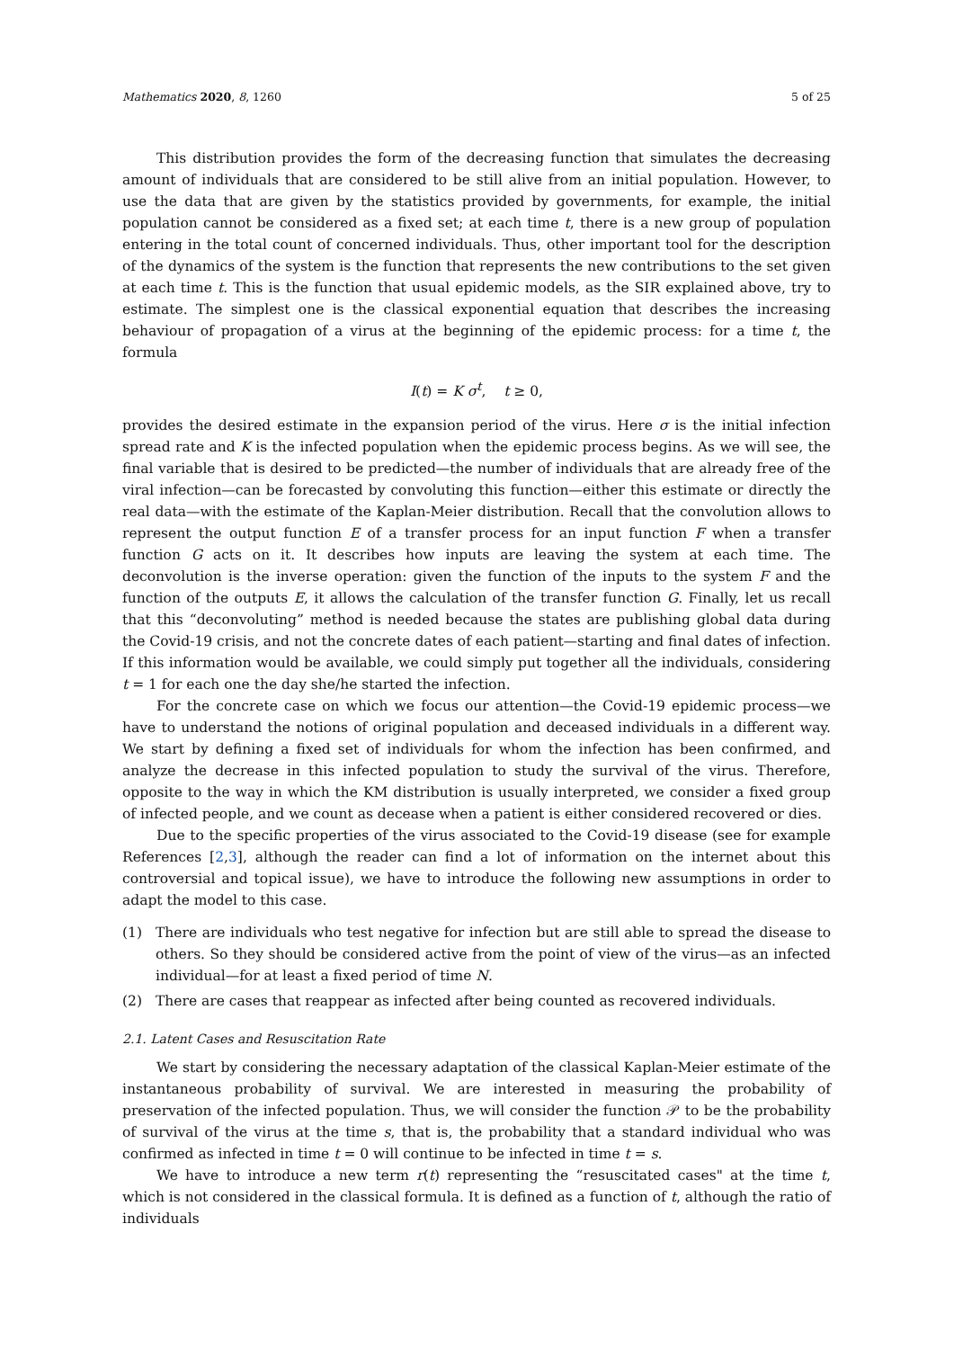Mathematics 2020, 8, 1260 5 of 25
This distribution provides the form of the decreasing function that simulates the decreasing amount of individuals that are considered to be still alive from an initial population. However, to use the data that are given by the statistics provided by governments, for example, the initial population cannot be considered as a fixed set; at each time t, there is a new group of population entering in the total count of concerned individuals. Thus, other important tool for the description of the dynamics of the system is the function that represents the new contributions to the set given at each time t. This is the function that usual epidemic models, as the SIR explained above, try to estimate. The simplest one is the classical exponential equation that describes the increasing behaviour of propagation of a virus at the beginning of the epidemic process: for a time t, the formula
I(t) = K σ<sup>t</sup>, t ≥ 0,
provides the desired estimate in the expansion period of the virus. Here σ is the initial infection spread rate and K is the infected population when the epidemic process begins. As we will see, the final variable that is desired to be predicted—the number of individuals that are already free of the viral infection—can be forecasted by convoluting this function—either this estimate or directly the real data—with the estimate of the Kaplan-Meier distribution. Recall that the convolution allows to represent the output function E of a transfer process for an input function F when a transfer function G acts on it. It describes how inputs are leaving the system at each time. The deconvolution is the inverse operation: given the function of the inputs to the system F and the function of the outputs E, it allows the calculation of the transfer function G. Finally, let us recall that this “deconvoluting” method is needed because the states are publishing global data during the Covid-19 crisis, and not the concrete dates of each patient—starting and final dates of infection. If this information would be available, we could simply put together all the individuals, considering t = 1 for each one the day she/he started the infection.
For the concrete case on which we focus our attention—the Covid-19 epidemic process—we have to understand the notions of original population and deceased individuals in a different way. We start by defining a fixed set of individuals for whom the infection has been confirmed, and analyze the decrease in this infected population to study the survival of the virus. Therefore, opposite to the way in which the KM distribution is usually interpreted, we consider a fixed group of infected people, and we count as decease when a patient is either considered recovered or dies.
Due to the specific properties of the virus associated to the Covid-19 disease (see for example References [2,3], although the reader can find a lot of information on the internet about this controversial and topical issue), we have to introduce the following new assumptions in order to adapt the model to this case.
(1) There are individuals who test negative for infection but are still able to spread the disease to others. So they should be considered active from the point of view of the virus—as an infected individual—for at least a fixed period of time N.
(2) There are cases that reappear as infected after being counted as recovered individuals.
2.1. Latent Cases and Resuscitation Rate
We start by considering the necessary adaptation of the classical Kaplan-Meier estimate of the instantaneous probability of survival. We are interested in measuring the probability of preservation of the infected population. Thus, we will consider the function 𝒫 to be the probability of survival of the virus at the time s, that is, the probability that a standard individual who was confirmed as infected in time t = 0 will continue to be infected in time t = s.
We have to introduce a new term r(t) representing the “resuscitated cases" at the time t, which is not considered in the classical formula. It is defined as a function of t, although the ratio of individuals